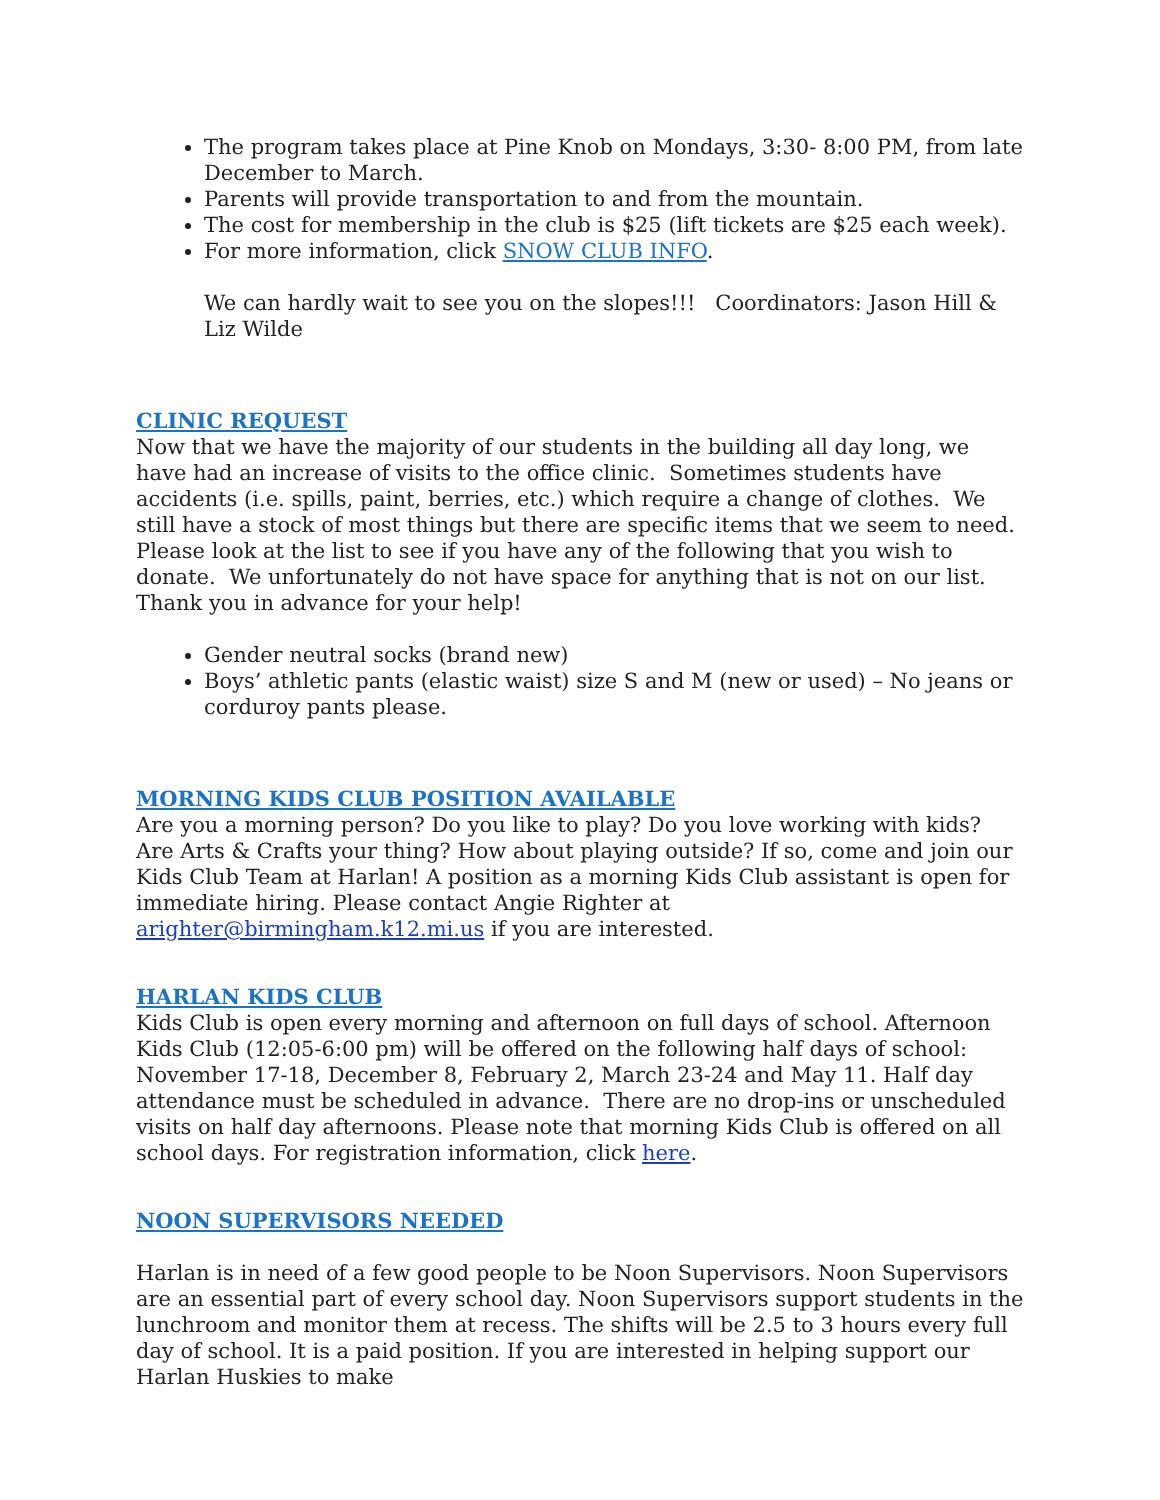The program takes place at Pine Knob on Mondays, 3:30- 8:00 PM, from late December to March.
Parents will provide transportation to and from the mountain.
The cost for membership in the club is $25 (lift tickets are $25 each week).
For more information, click SNOW CLUB INFO.
We can hardly wait to see you on the slopes!!! Coordinators: Jason Hill & Liz Wilde
CLINIC REQUEST
Now that we have the majority of our students in the building all day long, we have had an increase of visits to the office clinic. Sometimes students have accidents (i.e. spills, paint, berries, etc.) which require a change of clothes. We still have a stock of most things but there are specific items that we seem to need. Please look at the list to see if you have any of the following that you wish to donate. We unfortunately do not have space for anything that is not on our list. Thank you in advance for your help!
Gender neutral socks (brand new)
Boys’ athletic pants (elastic waist) size S and M (new or used) – No jeans or corduroy pants please.
MORNING KIDS CLUB POSITION AVAILABLE
Are you a morning person? Do you like to play? Do you love working with kids? Are Arts & Crafts your thing? How about playing outside? If so, come and join our Kids Club Team at Harlan! A position as a morning Kids Club assistant is open for immediate hiring. Please contact Angie Righter at arighter@birmingham.k12.mi.us if you are interested.
HARLAN KIDS CLUB
Kids Club is open every morning and afternoon on full days of school. Afternoon Kids Club (12:05-6:00 pm) will be offered on the following half days of school: November 17-18, December 8, February 2, March 23-24 and May 11. Half day attendance must be scheduled in advance. There are no drop-ins or unscheduled visits on half day afternoons. Please note that morning Kids Club is offered on all school days. For registration information, click here.
NOON SUPERVISORS NEEDED
Harlan is in need of a few good people to be Noon Supervisors. Noon Supervisors are an essential part of every school day. Noon Supervisors support students in the lunchroom and monitor them at recess. The shifts will be 2.5 to 3 hours every full day of school. It is a paid position. If you are interested in helping support our Harlan Huskies to make